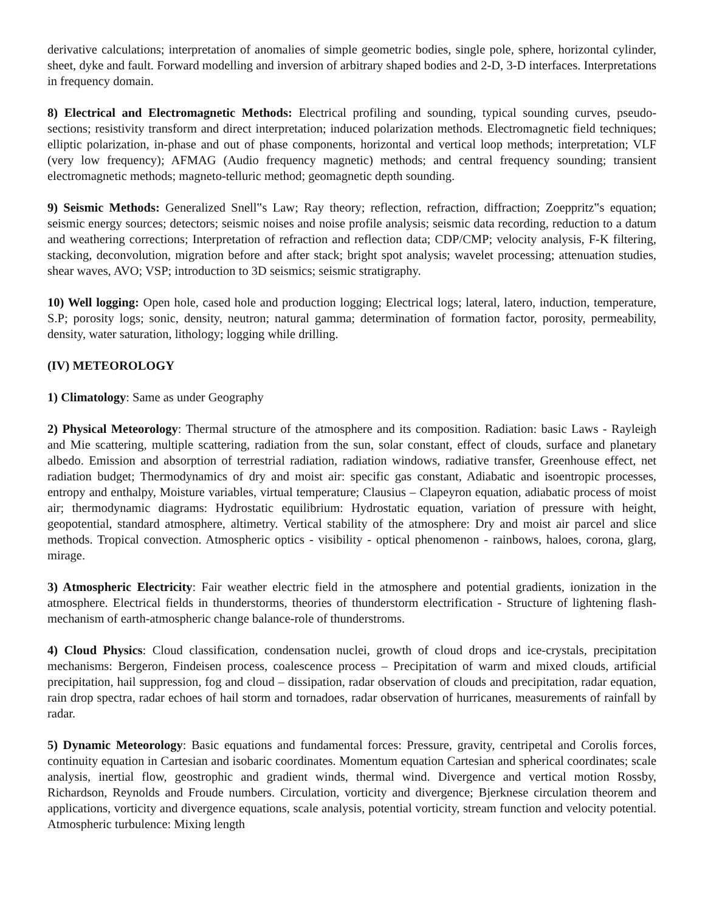derivative calculations; interpretation of anomalies of simple geometric bodies, single pole, sphere, horizontal cylinder, sheet, dyke and fault. Forward modelling and inversion of arbitrary shaped bodies and 2-D, 3-D interfaces. Interpretations in frequency domain.
8) Electrical and Electromagnetic Methods: Electrical profiling and sounding, typical sounding curves, pseudo-sections; resistivity transform and direct interpretation; induced polarization methods. Electromagnetic field techniques; elliptic polarization, in-phase and out of phase components, horizontal and vertical loop methods; interpretation; VLF (very low frequency); AFMAG (Audio frequency magnetic) methods; and central frequency sounding; transient electromagnetic methods; magneto-telluric method; geomagnetic depth sounding.
9) Seismic Methods: Generalized Snell‟s Law; Ray theory; reflection, refraction, diffraction; Zoeppritz‟s equation; seismic energy sources; detectors; seismic noises and noise profile analysis; seismic data recording, reduction to a datum and weathering corrections; Interpretation of refraction and reflection data; CDP/CMP; velocity analysis, F-K filtering, stacking, deconvolution, migration before and after stack; bright spot analysis; wavelet processing; attenuation studies, shear waves, AVO; VSP; introduction to 3D seismics; seismic stratigraphy.
10) Well logging: Open hole, cased hole and production logging; Electrical logs; lateral, latero, induction, temperature, S.P; porosity logs; sonic, density, neutron; natural gamma; determination of formation factor, porosity, permeability, density, water saturation, lithology; logging while drilling.
(IV) METEOROLOGY
1) Climatology: Same as under Geography
2) Physical Meteorology: Thermal structure of the atmosphere and its composition. Radiation: basic Laws - Rayleigh and Mie scattering, multiple scattering, radiation from the sun, solar constant, effect of clouds, surface and planetary albedo. Emission and absorption of terrestrial radiation, radiation windows, radiative transfer, Greenhouse effect, net radiation budget; Thermodynamics of dry and moist air: specific gas constant, Adiabatic and isoentropic processes, entropy and enthalpy, Moisture variables, virtual temperature; Clausius – Clapeyron equation, adiabatic process of moist air; thermodynamic diagrams: Hydrostatic equilibrium: Hydrostatic equation, variation of pressure with height, geopotential, standard atmosphere, altimetry. Vertical stability of the atmosphere: Dry and moist air parcel and slice methods. Tropical convection. Atmospheric optics - visibility - optical phenomenon - rainbows, haloes, corona, glarg, mirage.
3) Atmospheric Electricity: Fair weather electric field in the atmosphere and potential gradients, ionization in the atmosphere. Electrical fields in thunderstorms, theories of thunderstorm electrification - Structure of lightening flash-mechanism of earth-atmospheric change balance-role of thunderstroms.
4) Cloud Physics: Cloud classification, condensation nuclei, growth of cloud drops and ice-crystals, precipitation mechanisms: Bergeron, Findeisen process, coalescence process – Precipitation of warm and mixed clouds, artificial precipitation, hail suppression, fog and cloud – dissipation, radar observation of clouds and precipitation, radar equation, rain drop spectra, radar echoes of hail storm and tornadoes, radar observation of hurricanes, measurements of rainfall by radar.
5) Dynamic Meteorology: Basic equations and fundamental forces: Pressure, gravity, centripetal and Corolis forces, continuity equation in Cartesian and isobaric coordinates. Momentum equation Cartesian and spherical coordinates; scale analysis, inertial flow, geostrophic and gradient winds, thermal wind. Divergence and vertical motion Rossby, Richardson, Reynolds and Froude numbers. Circulation, vorticity and divergence; Bjerknese circulation theorem and applications, vorticity and divergence equations, scale analysis, potential vorticity, stream function and velocity potential. Atmospheric turbulence: Mixing length